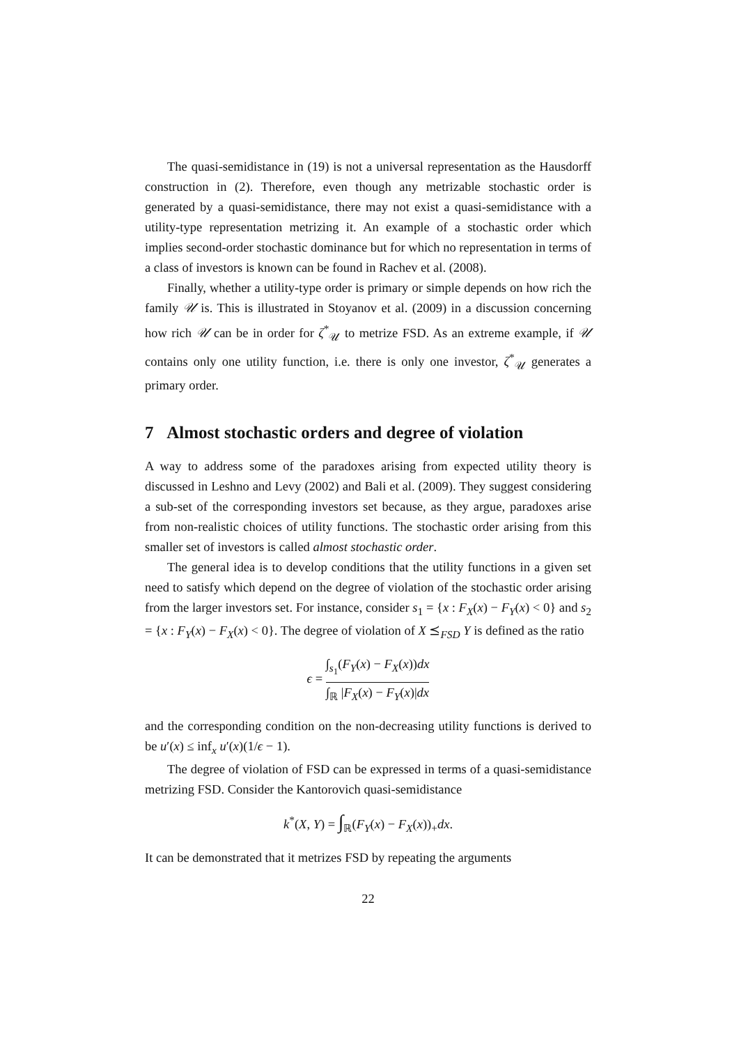The quasi-semidistance in (19) is not a universal representation as the Hausdorff construction in (2). Therefore, even though any metrizable stochastic order is generated by a quasi-semidistance, there may not exist a quasi-semidistance with a utility-type representation metrizing it. An example of a stochastic order which implies second-order stochastic dominance but for which no representation in terms of a class of investors is known can be found in Rachev et al. (2008).
Finally, whether a utility-type order is primary or simple depends on how rich the family 𝒰 is. This is illustrated in Stoyanov et al. (2009) in a discussion concerning how rich 𝒰 can be in order for ζ<sup>*</sup><sub>𝒰</sub> to metrize FSD. As an extreme example, if 𝒰 contains only one utility function, i.e. there is only one investor, ζ<sup>*</sup><sub>𝒰</sub> generates a primary order.
7 Almost stochastic orders and degree of violation
A way to address some of the paradoxes arising from expected utility theory is discussed in Leshno and Levy (2002) and Bali et al. (2009). They suggest considering a sub-set of the corresponding investors set because, as they argue, paradoxes arise from non-realistic choices of utility functions. The stochastic order arising from this smaller set of investors is called almost stochastic order.
The general idea is to develop conditions that the utility functions in a given set need to satisfy which depend on the degree of violation of the stochastic order arising from the larger investors set. For instance, consider s<sub>1</sub> = {x : F<sub>X</sub>(x) − F<sub>Y</sub>(x) < 0} and s<sub>2</sub> = {x : F<sub>Y</sub>(x) − F<sub>X</sub>(x) < 0}. The degree of violation of X ⪯<sub>FSD</sub> Y is defined as the ratio
ϵ = ∫<sub>s<sub>1</sub></sub>(F<sub>Y</sub>(x) − F<sub>X</sub>(x))dx ∫<sub>ℝ</sub> |F<sub>X</sub>(x) − F<sub>Y</sub>(x)|dx
and the corresponding condition on the non-decreasing utility functions is derived to be u′(x) ≤ inf<sub>x</sub> u′(x)(1/ϵ − 1).
The degree of violation of FSD can be expressed in terms of a quasi-semidistance metrizing FSD. Consider the Kantorovich quasi-semidistance
k<sup>*</sup>(X, Y) = ∫<sub>ℝ</sub>(F<sub>Y</sub>(x) − F<sub>X</sub>(x))<sub>+</sub>dx.
It can be demonstrated that it metrizes FSD by repeating the arguments
22